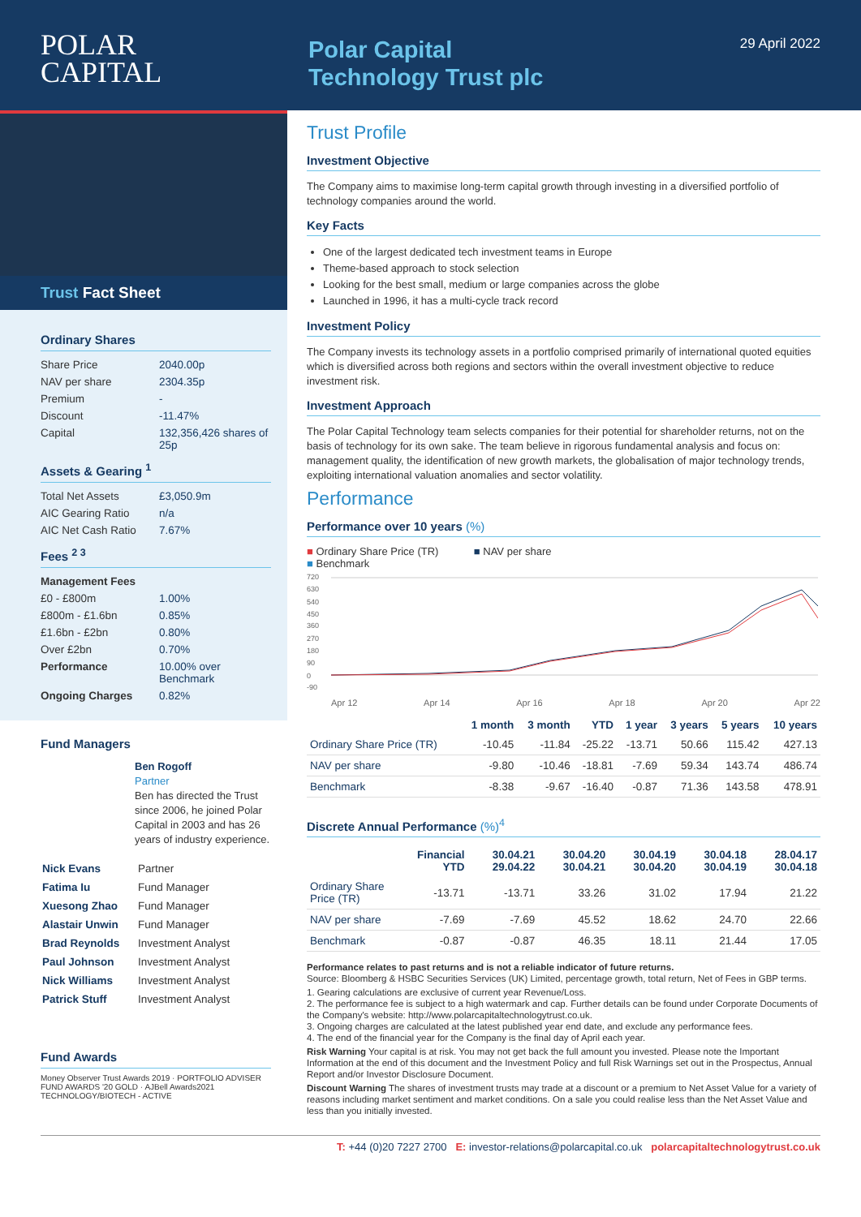POLAR
CAPITAL
Polar Capital
Technology Trust plc
29 April 2022
Trust Fact Sheet
Ordinary Shares
| Share Price | 2040.00p |
| NAV per share | 2304.35p |
| Premium | - |
| Discount | -11.47% |
| Capital | 132,356,426 shares of 25p |
Assets & Gearing <sup>1</sup>
| Total Net Assets | £3,050.9m |
| AIC Gearing Ratio | n/a |
| AIC Net Cash Ratio | 7.67% |
Fees <sup>2 3</sup>
| Management Fees | |
| £0 - £800m | 1.00% |
| £800m - £1.6bn | 0.85% |
| £1.6bn - £2bn | 0.80% |
| Over £2bn | 0.70% |
| Performance | 10.00% over Benchmark |
| Ongoing Charges | 0.82% |
Fund Managers
Ben Rogoff
Partner
Ben has directed the Trust since 2006, he joined Polar Capital in 2003 and has 26 years of industry experience.
| Nick Evans | Partner |
| Fatima Iu | Fund Manager |
| Xuesong Zhao | Fund Manager |
| Alastair Unwin | Fund Manager |
| Brad Reynolds | Investment Analyst |
| Paul Johnson | Investment Analyst |
| Nick Williams | Investment Analyst |
| Patrick Stuff | Investment Analyst |
Fund Awards
Money Observer Trust Awards 2019 · PORTFOLIO ADVISER FUND AWARDS '20 GOLD · AJBell Awards2021 TECHNOLOGY/BIOTECH - ACTIVE
Trust Profile
Investment Objective
The Company aims to maximise long-term capital growth through investing in a diversified portfolio of technology companies around the world.
Key Facts
One of the largest dedicated tech investment teams in Europe
Theme-based approach to stock selection
Looking for the best small, medium or large companies across the globe
Launched in 1996, it has a multi-cycle track record
Investment Policy
The Company invests its technology assets in a portfolio comprised primarily of international quoted equities which is diversified across both regions and sectors within the overall investment objective to reduce investment risk.
Investment Approach
The Polar Capital Technology team selects companies for their potential for shareholder returns, not on the basis of technology for its own sake. The team believe in rigorous fundamental analysis and focus on: management quality, the identification of new growth markets, the globalisation of major technology trends, exploiting international valuation anomalies and sector volatility.
Performance
Performance over 10 years (%)
■ Ordinary Share Price (TR) ■ NAV per share
■ Benchmark
720
630
540
450
360
270
180
90
0
-90
Apr 12 Apr 14 Apr 16 Apr 18 Apr 20 Apr 22
| | 1 month | 3 month | YTD | 1 year | 3 years | 5 years | 10 years |
| --- | --- | --- | --- | --- | --- | --- | --- |
| Ordinary Share Price (TR) | -10.45 | -11.84 | -25.22 | -13.71 | 50.66 | 115.42 | 427.13 |
| NAV per share | -9.80 | -10.46 | -18.81 | -7.69 | 59.34 | 143.74 | 486.74 |
| Benchmark | -8.38 | -9.67 | -16.40 | -0.87 | 71.36 | 143.58 | 478.91 |
Discrete Annual Performance (%)<sup>4</sup>
| | Financial YTD | 30.04.21 29.04.22 | 30.04.20 30.04.21 | 30.04.19 30.04.20 | 30.04.18 30.04.19 | 28.04.17 30.04.18 |
| --- | --- | --- | --- | --- | --- | --- |
| Ordinary Share Price (TR) | -13.71 | -13.71 | 33.26 | 31.02 | 17.94 | 21.22 |
| NAV per share | -7.69 | -7.69 | 45.52 | 18.62 | 24.70 | 22.66 |
| Benchmark | -0.87 | -0.87 | 46.35 | 18.11 | 21.44 | 17.05 |
Performance relates to past returns and is not a reliable indicator of future returns.
Source: Bloomberg & HSBC Securities Services (UK) Limited, percentage growth, total return, Net of Fees in GBP terms.
1. Gearing calculations are exclusive of current year Revenue/Loss.
2. The performance fee is subject to a high watermark and cap. Further details can be found under Corporate Documents of the Company's website: http://www.polarcapitaltechnologytrust.co.uk.
3. Ongoing charges are calculated at the latest published year end date, and exclude any performance fees.
4. The end of the financial year for the Company is the final day of April each year.
Risk Warning Your capital is at risk. You may not get back the full amount you invested. Please note the Important Information at the end of this document and the Investment Policy and full Risk Warnings set out in the Prospectus, Annual Report and/or Investor Disclosure Document.
Discount Warning The shares of investment trusts may trade at a discount or a premium to Net Asset Value for a variety of reasons including market sentiment and market conditions. On a sale you could realise less than the Net Asset Value and less than you initially invested.
T: +44 (0)20 7227 2700 E: investor-relations@polarcapital.co.uk polarcapitaltechnologytrust.co.uk